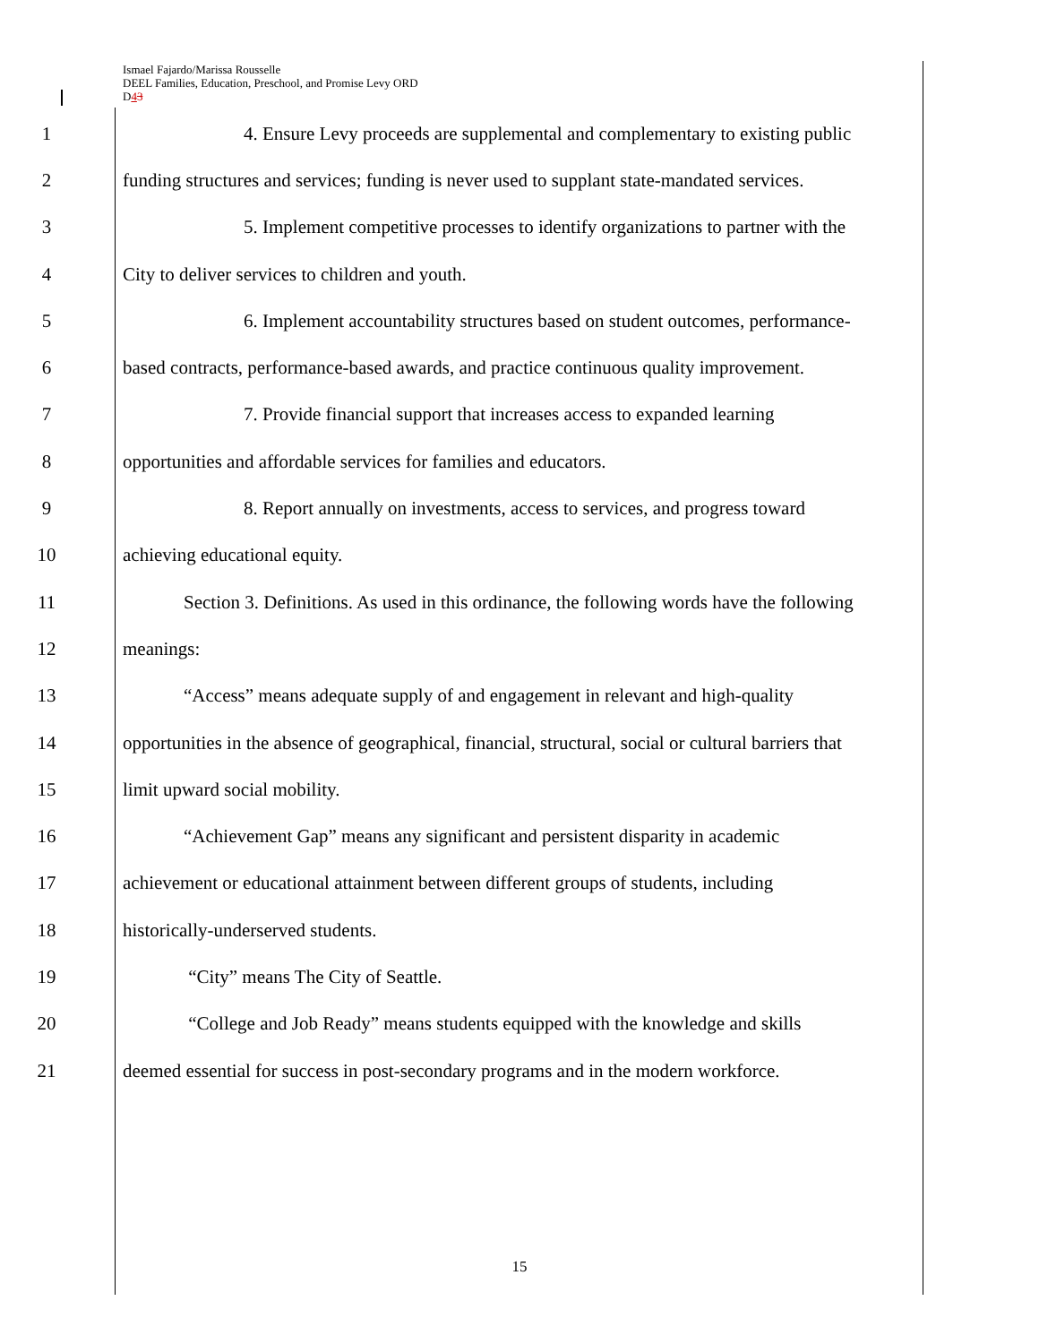Ismael Fajardo/Marissa Rousselle
DEEL Families, Education, Preschool, and Promise Levy ORD
D43
1 4. Ensure Levy proceeds are supplemental and complementary to existing public
2 funding structures and services; funding is never used to supplant state-mandated services.
3 5. Implement competitive processes to identify organizations to partner with the
4 City to deliver services to children and youth.
5 6. Implement accountability structures based on student outcomes, performance-
6 based contracts, performance-based awards, and practice continuous quality improvement.
7 7. Provide financial support that increases access to expanded learning
8 opportunities and affordable services for families and educators.
9 8. Report annually on investments, access to services, and progress toward
10 achieving educational equity.
11 Section 3. Definitions. As used in this ordinance, the following words have the following
12 meanings:
13 “Access” means adequate supply of and engagement in relevant and high-quality
14 opportunities in the absence of geographical, financial, structural, social or cultural barriers that
15 limit upward social mobility.
16 “Achievement Gap” means any significant and persistent disparity in academic
17 achievement or educational attainment between different groups of students, including
18 historically-underserved students.
19 “City” means The City of Seattle.
20 “College and Job Ready” means students equipped with the knowledge and skills
21 deemed essential for success in post-secondary programs and in the modern workforce.
15